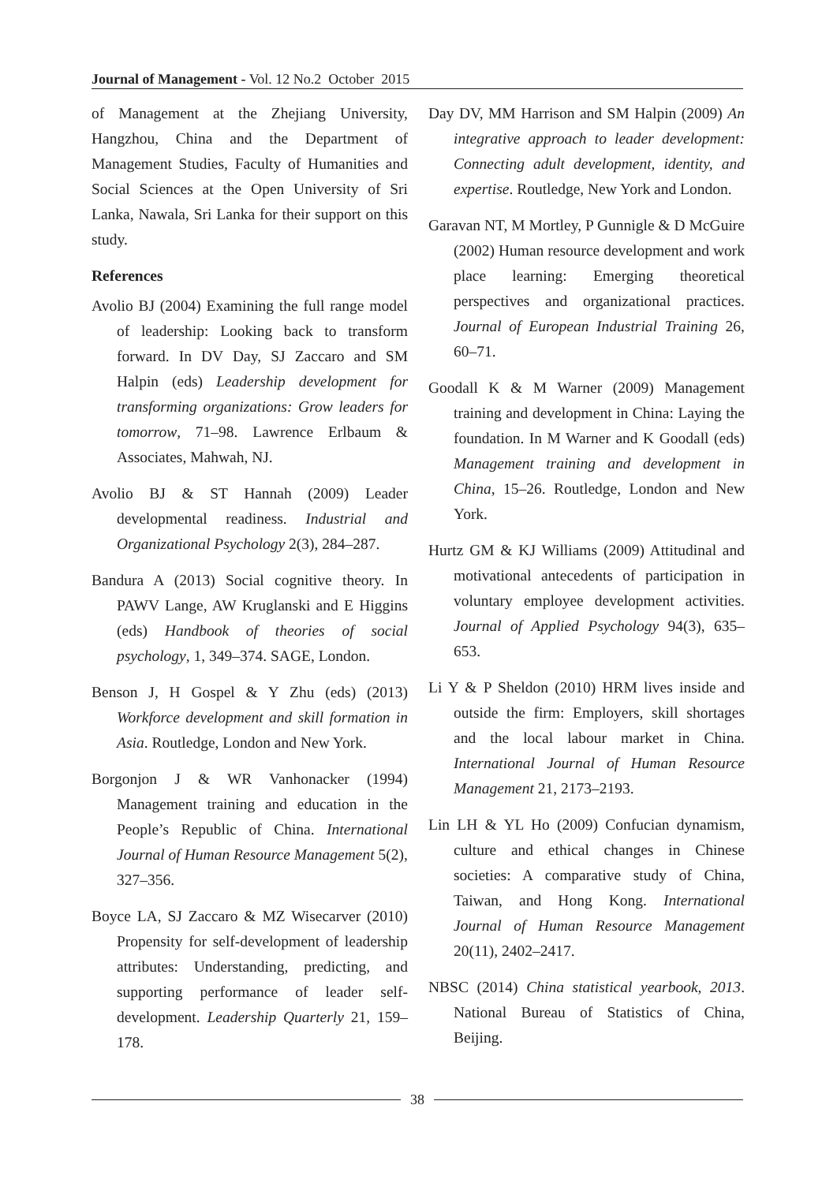Journal of Management - Vol. 12 No.2 October 2015
of Management at the Zhejiang University, Hangzhou, China and the Department of Management Studies, Faculty of Humanities and Social Sciences at the Open University of Sri Lanka, Nawala, Sri Lanka for their support on this study.
References
Avolio BJ (2004) Examining the full range model of leadership: Looking back to transform forward. In DV Day, SJ Zaccaro and SM Halpin (eds) Leadership development for transforming organizations: Grow leaders for tomorrow, 71–98. Lawrence Erlbaum & Associates, Mahwah, NJ.
Avolio BJ & ST Hannah (2009) Leader developmental readiness. Industrial and Organizational Psychology 2(3), 284–287.
Bandura A (2013) Social cognitive theory. In PAWV Lange, AW Kruglanski and E Higgins (eds) Handbook of theories of social psychology, 1, 349–374. SAGE, London.
Benson J, H Gospel & Y Zhu (eds) (2013) Workforce development and skill formation in Asia. Routledge, London and New York.
Borgonjon J & WR Vanhonacker (1994) Management training and education in the People’s Republic of China. International Journal of Human Resource Management 5(2), 327–356.
Boyce LA, SJ Zaccaro & MZ Wisecarver (2010) Propensity for self-development of leadership attributes: Understanding, predicting, and supporting performance of leader self-development. Leadership Quarterly 21, 159–178.
Day DV, MM Harrison and SM Halpin (2009) An integrative approach to leader development: Connecting adult development, identity, and expertise. Routledge, New York and London.
Garavan NT, M Mortley, P Gunnigle & D McGuire (2002) Human resource development and work place learning: Emerging theoretical perspectives and organizational practices. Journal of European Industrial Training 26, 60–71.
Goodall K & M Warner (2009) Management training and development in China: Laying the foundation. In M Warner and K Goodall (eds) Management training and development in China, 15–26. Routledge, London and New York.
Hurtz GM & KJ Williams (2009) Attitudinal and motivational antecedents of participation in voluntary employee development activities. Journal of Applied Psychology 94(3), 635–653.
Li Y & P Sheldon (2010) HRM lives inside and outside the firm: Employers, skill shortages and the local labour market in China. International Journal of Human Resource Management 21, 2173–2193.
Lin LH & YL Ho (2009) Confucian dynamism, culture and ethical changes in Chinese societies: A comparative study of China, Taiwan, and Hong Kong. International Journal of Human Resource Management 20(11), 2402–2417.
NBSC (2014) China statistical yearbook, 2013. National Bureau of Statistics of China, Beijing.
38